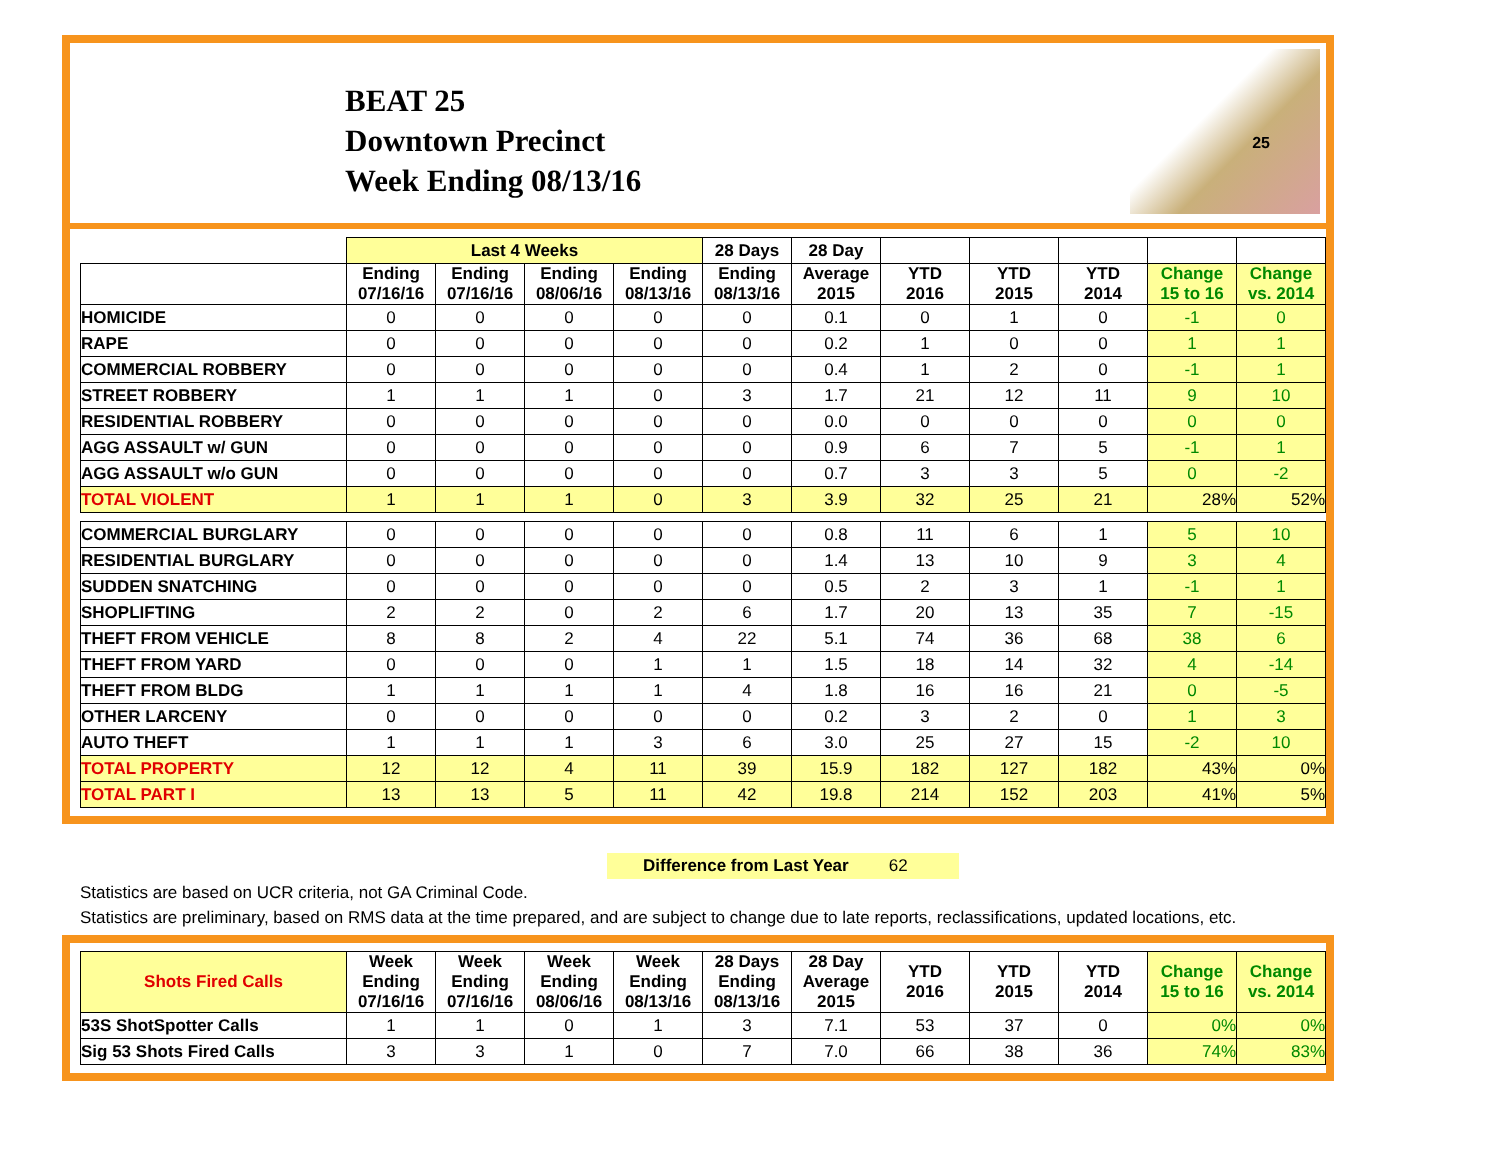BEAT 25
Downtown Precinct
Week Ending 08/13/16
25
| | Last 4 Weeks | | | | 28 Days | 28 Day | | | | | |
| --- | --- | --- | --- | --- | --- | --- | --- | --- | --- | --- | --- |
| | Ending 07/16/16 | Ending 07/16/16 | Ending 08/06/16 | Ending 08/13/16 | Ending 08/13/16 | Average 2015 | YTD 2016 | YTD 2015 | YTD 2014 | Change 15 to 16 | Change vs. 2014 |
| HOMICIDE | 0 | 0 | 0 | 0 | 0 | 0.1 | 0 | 1 | 0 | -1 | 0 |
| RAPE | 0 | 0 | 0 | 0 | 0 | 0.2 | 1 | 0 | 0 | 1 | 1 |
| COMMERCIAL ROBBERY | 0 | 0 | 0 | 0 | 0 | 0.4 | 1 | 2 | 0 | -1 | 1 |
| STREET ROBBERY | 1 | 1 | 1 | 0 | 3 | 1.7 | 21 | 12 | 11 | 9 | 10 |
| RESIDENTIAL ROBBERY | 0 | 0 | 0 | 0 | 0 | 0.0 | 0 | 0 | 0 | 0 | 0 |
| AGG ASSAULT w/ GUN | 0 | 0 | 0 | 0 | 0 | 0.9 | 6 | 7 | 5 | -1 | 1 |
| AGG ASSAULT w/o GUN | 0 | 0 | 0 | 0 | 0 | 0.7 | 3 | 3 | 5 | 0 | -2 |
| TOTAL VIOLENT | 1 | 1 | 1 | 0 | 3 | 3.9 | 32 | 25 | 21 | 28% | 52% |
| COMMERCIAL BURGLARY | 0 | 0 | 0 | 0 | 0 | 0.8 | 11 | 6 | 1 | 5 | 10 |
| RESIDENTIAL BURGLARY | 0 | 0 | 0 | 0 | 0 | 1.4 | 13 | 10 | 9 | 3 | 4 |
| SUDDEN SNATCHING | 0 | 0 | 0 | 0 | 0 | 0.5 | 2 | 3 | 1 | -1 | 1 |
| SHOPLIFTING | 2 | 2 | 0 | 2 | 6 | 1.7 | 20 | 13 | 35 | 7 | -15 |
| THEFT FROM VEHICLE | 8 | 8 | 2 | 4 | 22 | 5.1 | 74 | 36 | 68 | 38 | 6 |
| THEFT FROM YARD | 0 | 0 | 0 | 1 | 1 | 1.5 | 18 | 14 | 32 | 4 | -14 |
| THEFT FROM BLDG | 1 | 1 | 1 | 1 | 4 | 1.8 | 16 | 16 | 21 | 0 | -5 |
| OTHER LARCENY | 0 | 0 | 0 | 0 | 0 | 0.2 | 3 | 2 | 0 | 1 | 3 |
| AUTO THEFT | 1 | 1 | 1 | 3 | 6 | 3.0 | 25 | 27 | 15 | -2 | 10 |
| TOTAL PROPERTY | 12 | 12 | 4 | 11 | 39 | 15.9 | 182 | 127 | 182 | 43% | 0% |
| TOTAL PART I | 13 | 13 | 5 | 11 | 42 | 19.8 | 214 | 152 | 203 | 41% | 5% |
Difference from Last Year 62
Statistics are based on UCR criteria, not GA Criminal Code.
Statistics are preliminary, based on RMS data at the time prepared, and are subject to change due to late reports, reclassifications, updated locations, etc.
| Shots Fired Calls | Week Ending 07/16/16 | Week Ending 07/16/16 | Week Ending 08/06/16 | Week Ending 08/13/16 | 28 Days Ending 08/13/16 | 28 Day Average 2015 | YTD 2016 | YTD 2015 | YTD 2014 | Change 15 to 16 | Change vs. 2014 |
| --- | --- | --- | --- | --- | --- | --- | --- | --- | --- | --- | --- |
| 53S ShotSpotter Calls | 1 | 1 | 0 | 1 | 3 | 7.1 | 53 | 37 | 0 | 0% | 0% |
| Sig 53 Shots Fired Calls | 3 | 3 | 1 | 0 | 7 | 7.0 | 66 | 38 | 36 | 74% | 83% |